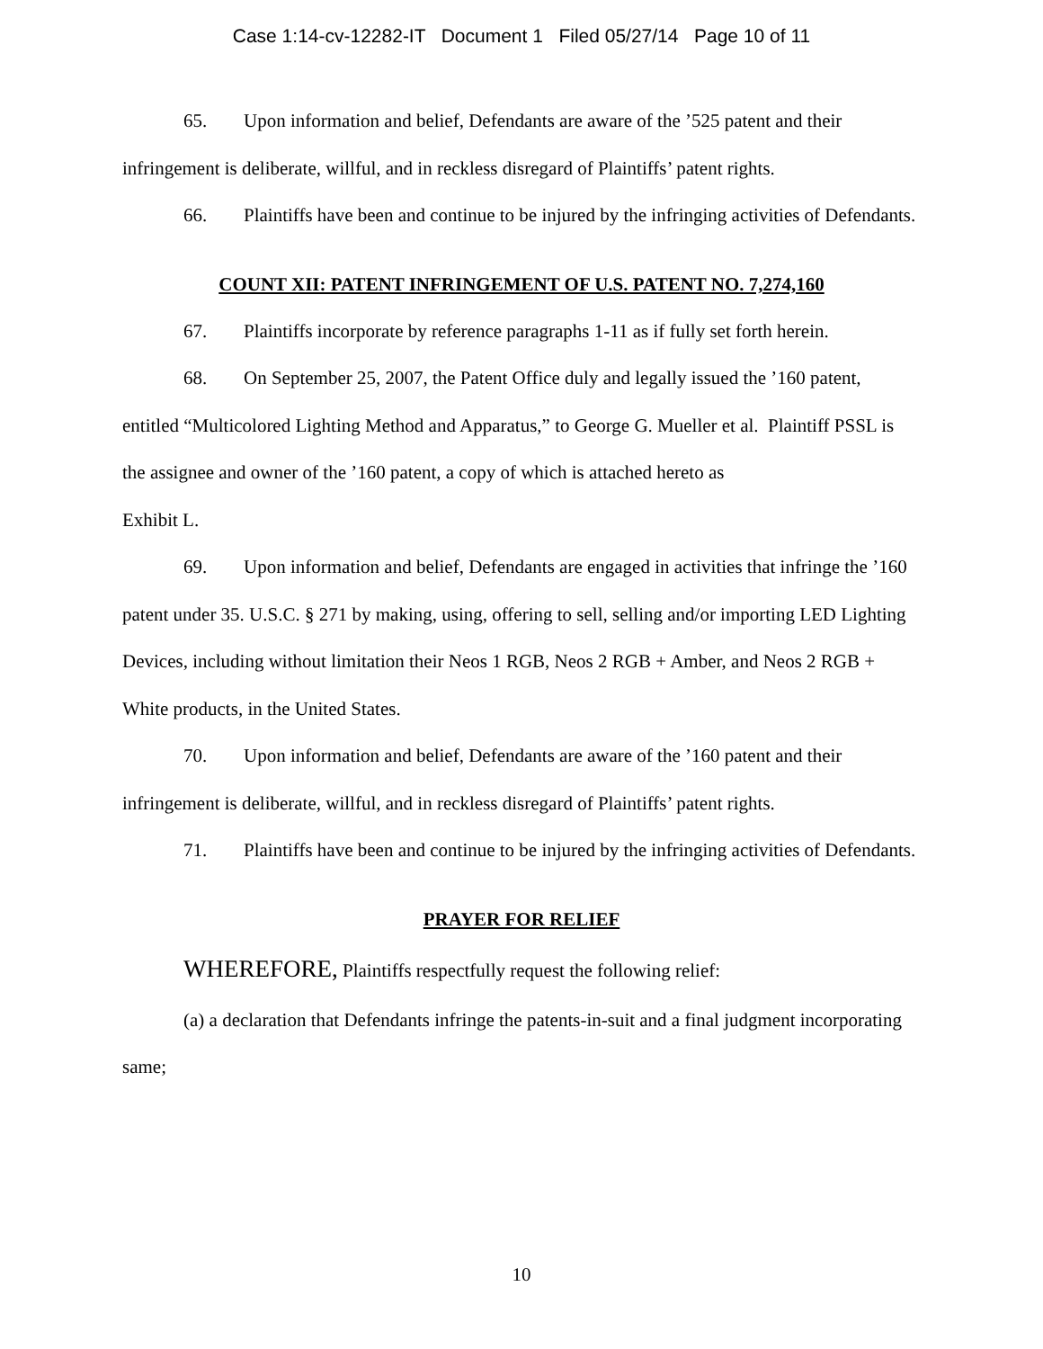Case 1:14-cv-12282-IT Document 1 Filed 05/27/14 Page 10 of 11
65. Upon information and belief, Defendants are aware of the ’525 patent and their infringement is deliberate, willful, and in reckless disregard of Plaintiffs’ patent rights.
66. Plaintiffs have been and continue to be injured by the infringing activities of Defendants.
COUNT XII: PATENT INFRINGEMENT OF U.S. PATENT NO. 7,274,160
67. Plaintiffs incorporate by reference paragraphs 1-11 as if fully set forth herein.
68. On September 25, 2007, the Patent Office duly and legally issued the ’160 patent, entitled “Multicolored Lighting Method and Apparatus,” to George G. Mueller et al. Plaintiff PSSL is the assignee and owner of the ’160 patent, a copy of which is attached hereto as
Exhibit L.
69. Upon information and belief, Defendants are engaged in activities that infringe the ’160 patent under 35. U.S.C. § 271 by making, using, offering to sell, selling and/or importing LED Lighting Devices, including without limitation their Neos 1 RGB, Neos 2 RGB + Amber, and Neos 2 RGB + White products, in the United States.
70. Upon information and belief, Defendants are aware of the ’160 patent and their infringement is deliberate, willful, and in reckless disregard of Plaintiffs’ patent rights.
71. Plaintiffs have been and continue to be injured by the infringing activities of Defendants.
PRAYER FOR RELIEF
WHEREFORE, Plaintiffs respectfully request the following relief:
(a) a declaration that Defendants infringe the patents-in-suit and a final judgment incorporating same;
10